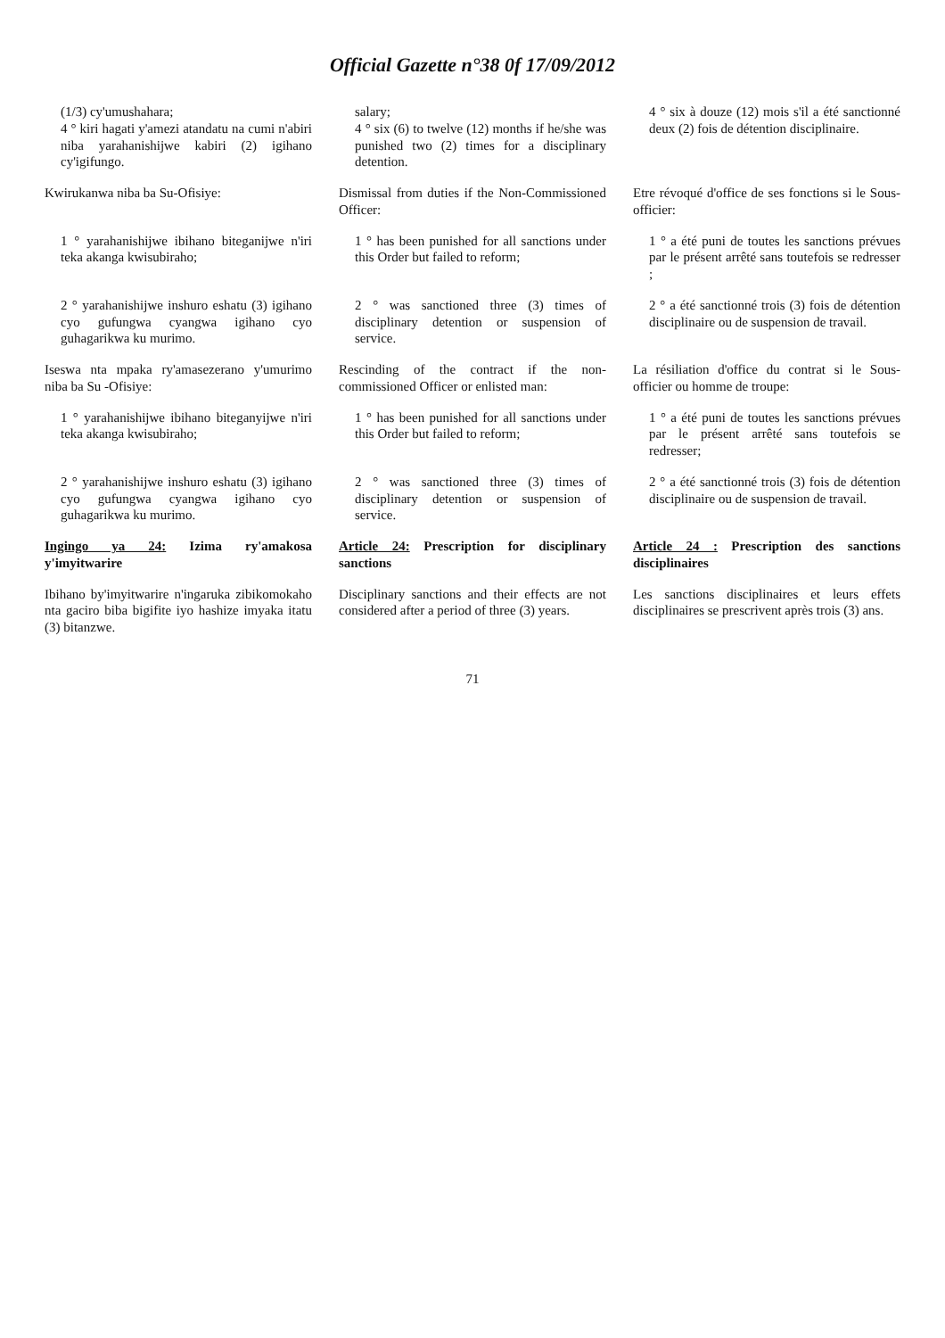Official Gazette n°38 0f 17/09/2012
(1/3) cy'umushahara;
4 ° kiri hagati y'amezi atandatu na cumi n'abiri niba yarahanishijwe kabiri (2) igihano cy'igifungo.
salary;
4 ° six (6) to twelve (12) months if he/she was punished two (2) times for a disciplinary detention.
4 ° six à douze (12) mois s'il a été sanctionné deux (2) fois de détention disciplinaire.
Kwirukanwa niba ba Su-Ofisiye:
Dismissal from duties if the Non-Commissioned Officer:
Etre révoqué d'office de ses fonctions si le Sous-officier:
1 ° yarahanishijwe ibihano biteganijwe n'iri teka akanga kwisubiraho;
1 ° has been punished for all sanctions under this Order but failed to reform;
1 ° a été puni de toutes les sanctions prévues par le présent arrêté sans toutefois se redresser ;
2 ° yarahanishijwe inshuro eshatu (3) igihano cyo gufungwa cyangwa igihano cyo guhagarikwa ku murimo.
2 ° was sanctioned three (3) times of disciplinary detention or suspension of service.
2 ° a été sanctionné trois (3) fois de détention disciplinaire ou de suspension de travail.
Iseswa nta mpaka ry'amasezerano y'umurimo niba ba Su -Ofisiye:
Rescinding of the contract if the non-commissioned Officer or enlisted man:
La résiliation d'office du contrat si le Sous-officier ou homme de troupe:
1 ° yarahanishijwe ibihano biteganyijwe n'iri teka akanga kwisubiraho;
1 ° has been punished for all sanctions under this Order but failed to reform;
1 ° a été puni de toutes les sanctions prévues par le présent arrêté sans toutefois se redresser;
2 ° yarahanishijwe inshuro eshatu (3) igihano cyo gufungwa cyangwa igihano cyo guhagarikwa ku murimo.
2 ° was sanctioned three (3) times of disciplinary detention or suspension of service.
2 ° a été sanctionné trois (3) fois de détention disciplinaire ou de suspension de travail.
Ingingo ya 24: Izima ry'amakosa y'imyitwarire
Article 24: Prescription for disciplinary sanctions
Article 24 : Prescription des sanctions disciplinaires
Ibihano by'imyitwarire n'ingaruka zibikomokaho nta gaciro biba bigifite iyo hashize imyaka itatu (3) bitanzwe.
Disciplinary sanctions and their effects are not considered after a period of three (3) years.
Les sanctions disciplinaires et leurs effets disciplinaires se prescrivent après trois (3) ans.
71